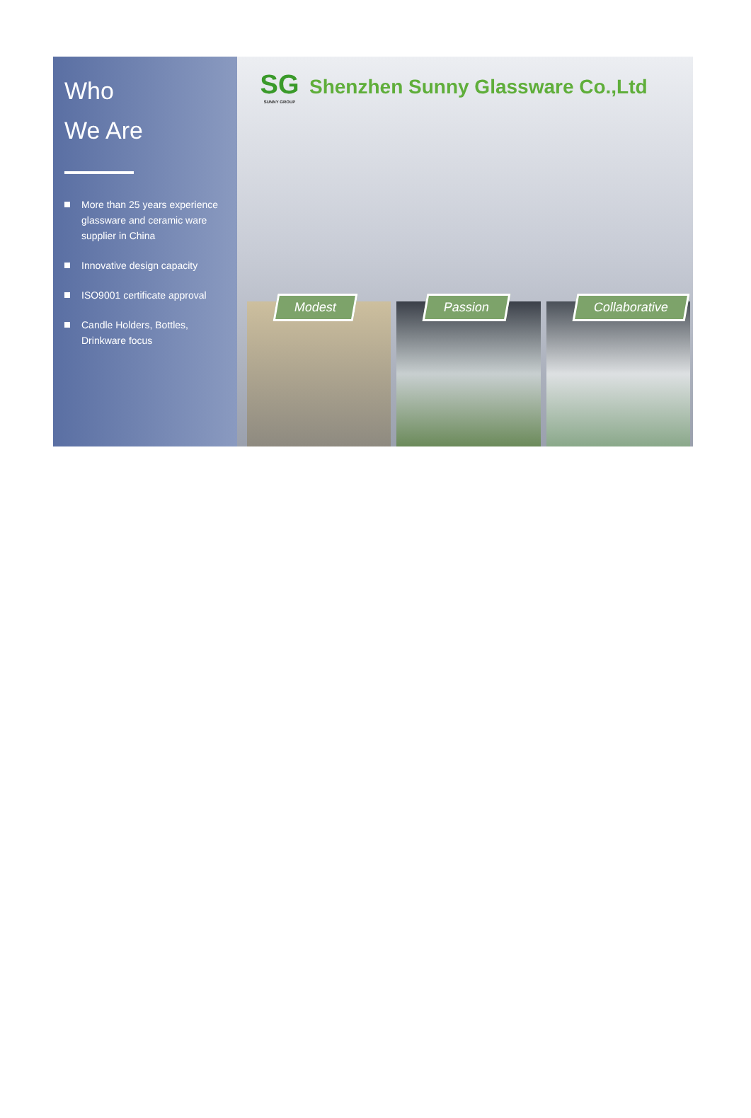Who
We Are
More than 25 years experience glassware and ceramic ware supplier in China
Innovative design capacity
ISO9001 certificate approval
Candle Holders, Bottles, Drinkware focus
SG
SUNNY GROUP
Shenzhen Sunny Glassware Co.,Ltd
Modest Passion Collaborative